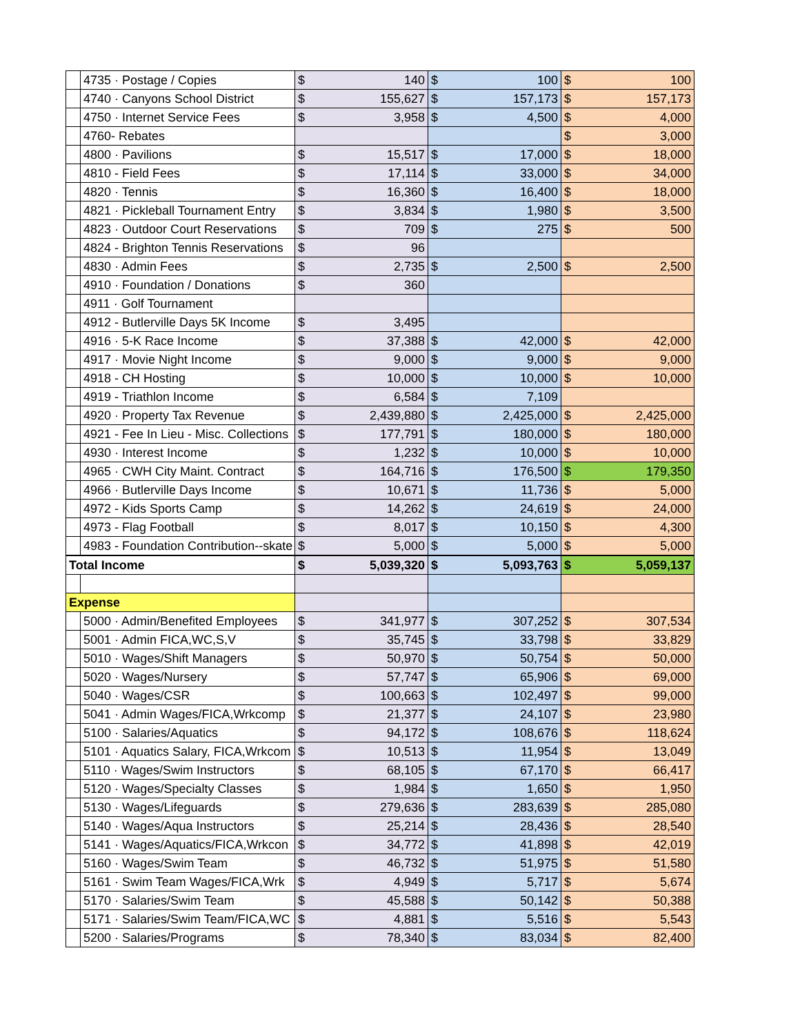| | 4735 · Postage / Copies | $ | 140 | $ | 100 | $ | 100 |
| | 4740 · Canyons School District | $ | 155,627 | $ | 157,173 | $ | 157,173 |
| | 4750 · Internet Service Fees | $ | 3,958 | $ | 4,500 | $ | 4,000 |
| | 4760- Rebates | | | | | $ | 3,000 |
| | 4800 · Pavilions | $ | 15,517 | $ | 17,000 | $ | 18,000 |
| | 4810 - Field Fees | $ | 17,114 | $ | 33,000 | $ | 34,000 |
| | 4820 · Tennis | $ | 16,360 | $ | 16,400 | $ | 18,000 |
| | 4821 · Pickleball Tournament Entry | $ | 3,834 | $ | 1,980 | $ | 3,500 |
| | 4823 · Outdoor Court Reservations | $ | 709 | $ | 275 | $ | 500 |
| | 4824 - Brighton Tennis Reservations | $ | 96 | | | | |
| | 4830 · Admin Fees | $ | 2,735 | $ | 2,500 | $ | 2,500 |
| | 4910 · Foundation / Donations | $ | 360 | | | | |
| | 4911 · Golf Tournament | | | | | | |
| | 4912 - Butlerville Days 5K Income | $ | 3,495 | | | | |
| | 4916 · 5-K Race Income | $ | 37,388 | $ | 42,000 | $ | 42,000 |
| | 4917 · Movie Night Income | $ | 9,000 | $ | 9,000 | $ | 9,000 |
| | 4918 - CH Hosting | $ | 10,000 | $ | 10,000 | $ | 10,000 |
| | 4919 - Triathlon Income | $ | 6,584 | $ | 7,109 | | |
| | 4920 · Property Tax Revenue | $ | 2,439,880 | $ | 2,425,000 | $ | 2,425,000 |
| | 4921 - Fee In Lieu - Misc. Collections | $ | 177,791 | $ | 180,000 | $ | 180,000 |
| | 4930 · Interest Income | $ | 1,232 | $ | 10,000 | $ | 10,000 |
| | 4965 · CWH City Maint. Contract | $ | 164,716 | $ | 176,500 | $ | 179,350 |
| | 4966 · Butlerville Days Income | $ | 10,671 | $ | 11,736 | $ | 5,000 |
| | 4972 - Kids Sports Camp | $ | 14,262 | $ | 24,619 | $ | 24,000 |
| | 4973 - Flag Football | $ | 8,017 | $ | 10,150 | $ | 4,300 |
| | 4983 - Foundation Contribution--skate | $ | 5,000 | $ | 5,000 | $ | 5,000 |
| Total Income | | $ | 5,039,320 | $ | 5,093,763 | $ | 5,059,137 |
| Expense | | | | | | | |
| | 5000 · Admin/Benefited Employees | $ | 341,977 | $ | 307,252 | $ | 307,534 |
| | 5001 · Admin FICA,WC,S,V | $ | 35,745 | $ | 33,798 | $ | 33,829 |
| | 5010 · Wages/Shift Managers | $ | 50,970 | $ | 50,754 | $ | 50,000 |
| | 5020 · Wages/Nursery | $ | 57,747 | $ | 65,906 | $ | 69,000 |
| | 5040 · Wages/CSR | $ | 100,663 | $ | 102,497 | $ | 99,000 |
| | 5041 · Admin Wages/FICA,Wrkcomp | $ | 21,377 | $ | 24,107 | $ | 23,980 |
| | 5100 · Salaries/Aquatics | $ | 94,172 | $ | 108,676 | $ | 118,624 |
| | 5101 · Aquatics Salary, FICA,Wrkcom | $ | 10,513 | $ | 11,954 | $ | 13,049 |
| | 5110 · Wages/Swim Instructors | $ | 68,105 | $ | 67,170 | $ | 66,417 |
| | 5120 · Wages/Specialty Classes | $ | 1,984 | $ | 1,650 | $ | 1,950 |
| | 5130 · Wages/Lifeguards | $ | 279,636 | $ | 283,639 | $ | 285,080 |
| | 5140 · Wages/Aqua Instructors | $ | 25,214 | $ | 28,436 | $ | 28,540 |
| | 5141 · Wages/Aquatics/FICA,Wrkcon | $ | 34,772 | $ | 41,898 | $ | 42,019 |
| | 5160 · Wages/Swim Team | $ | 46,732 | $ | 51,975 | $ | 51,580 |
| | 5161 · Swim Team Wages/FICA,Wrk | $ | 4,949 | $ | 5,717 | $ | 5,674 |
| | 5170 · Salaries/Swim Team | $ | 45,588 | $ | 50,142 | $ | 50,388 |
| | 5171 · Salaries/Swim Team/FICA,WC | $ | 4,881 | $ | 5,516 | $ | 5,543 |
| | 5200 · Salaries/Programs | $ | 78,340 | $ | 83,034 | $ | 82,400 |